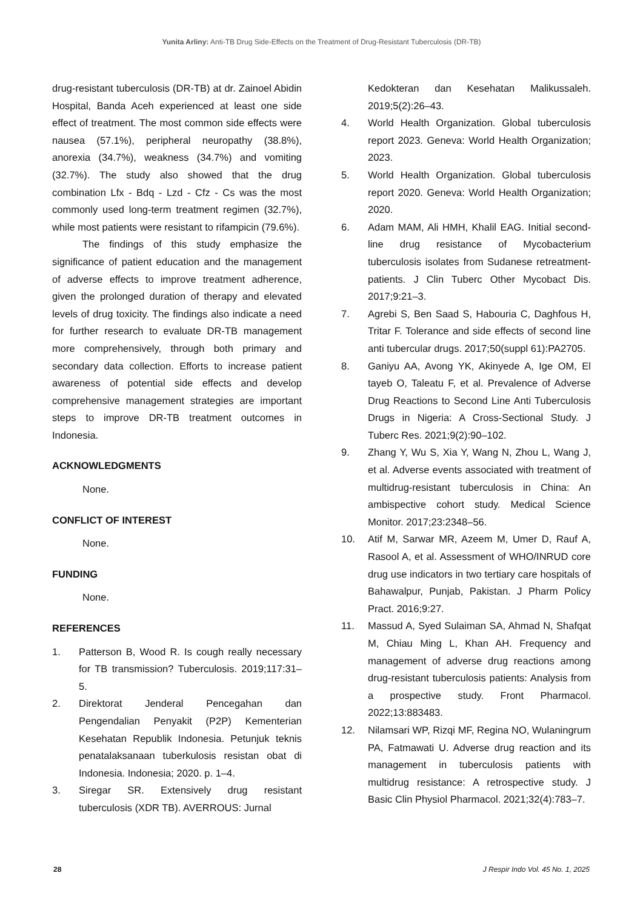Yunita Arliny: Anti-TB Drug Side-Effects on the Treatment of Drug-Resistant Tuberculosis (DR-TB)
drug-resistant tuberculosis (DR-TB) at dr. Zainoel Abidin Hospital, Banda Aceh experienced at least one side effect of treatment. The most common side effects were nausea (57.1%), peripheral neuropathy (38.8%), anorexia (34.7%), weakness (34.7%) and vomiting (32.7%). The study also showed that the drug combination Lfx - Bdq - Lzd - Cfz - Cs was the most commonly used long-term treatment regimen (32.7%), while most patients were resistant to rifampicin (79.6%).
The findings of this study emphasize the significance of patient education and the management of adverse effects to improve treatment adherence, given the prolonged duration of therapy and elevated levels of drug toxicity. The findings also indicate a need for further research to evaluate DR-TB management more comprehensively, through both primary and secondary data collection. Efforts to increase patient awareness of potential side effects and develop comprehensive management strategies are important steps to improve DR-TB treatment outcomes in Indonesia.
ACKNOWLEDGMENTS
None.
CONFLICT OF INTEREST
None.
FUNDING
None.
REFERENCES
1. Patterson B, Wood R. Is cough really necessary for TB transmission? Tuberculosis. 2019;117:31–5.
2. Direktorat Jenderal Pencegahan dan Pengendalian Penyakit (P2P) Kementerian Kesehatan Republik Indonesia. Petunjuk teknis penatalaksanaan tuberkulosis resistan obat di Indonesia. Indonesia; 2020. p. 1–4.
3. Siregar SR. Extensively drug resistant tuberculosis (XDR TB). AVERROUS: Jurnal
Kedokteran dan Kesehatan Malikussaleh. 2019;5(2):26–43.
4. World Health Organization. Global tuberculosis report 2023. Geneva: World Health Organization; 2023.
5. World Health Organization. Global tuberculosis report 2020. Geneva: World Health Organization; 2020.
6. Adam MAM, Ali HMH, Khalil EAG. Initial second-line drug resistance of Mycobacterium tuberculosis isolates from Sudanese retreatment-patients. J Clin Tuberc Other Mycobact Dis. 2017;9:21–3.
7. Agrebi S, Ben Saad S, Habouria C, Daghfous H, Tritar F. Tolerance and side effects of second line anti tubercular drugs. 2017;50(suppl 61):PA2705.
8. Ganiyu AA, Avong YK, Akinyede A, Ige OM, El tayeb O, Taleatu F, et al. Prevalence of Adverse Drug Reactions to Second Line Anti Tuberculosis Drugs in Nigeria: A Cross-Sectional Study. J Tuberc Res. 2021;9(2):90–102.
9. Zhang Y, Wu S, Xia Y, Wang N, Zhou L, Wang J, et al. Adverse events associated with treatment of multidrug-resistant tuberculosis in China: An ambispective cohort study. Medical Science Monitor. 2017;23:2348–56.
10. Atif M, Sarwar MR, Azeem M, Umer D, Rauf A, Rasool A, et al. Assessment of WHO/INRUD core drug use indicators in two tertiary care hospitals of Bahawalpur, Punjab, Pakistan. J Pharm Policy Pract. 2016;9:27.
11. Massud A, Syed Sulaiman SA, Ahmad N, Shafqat M, Chiau Ming L, Khan AH. Frequency and management of adverse drug reactions among drug-resistant tuberculosis patients: Analysis from a prospective study. Front Pharmacol. 2022;13:883483.
12. Nilamsari WP, Rizqi MF, Regina NO, Wulaningrum PA, Fatmawati U. Adverse drug reaction and its management in tuberculosis patients with multidrug resistance: A retrospective study. J Basic Clin Physiol Pharmacol. 2021;32(4):783–7.
28 J Respir Indo Vol. 45 No. 1, 2025